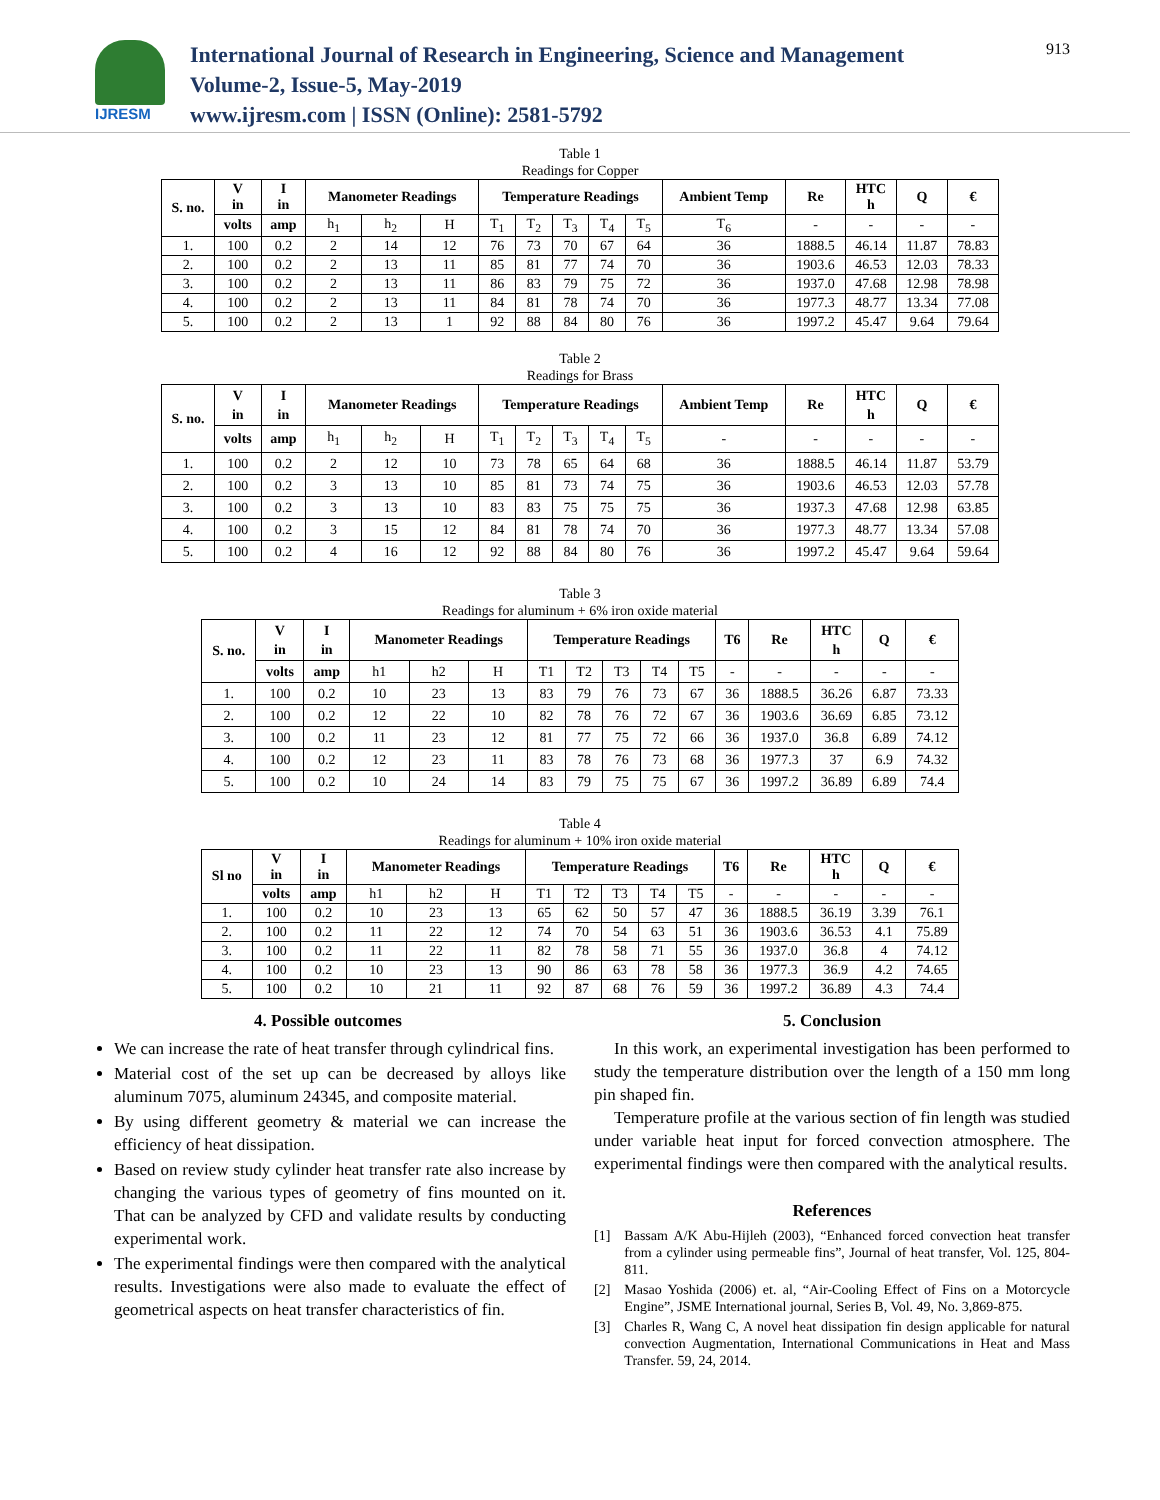IJRESM
International Journal of Research in Engineering, Science and Management
Volume-2, Issue-5, May-2019
www.ijresm.com | ISSN (Online): 2581-5792
913
Table 1
Readings for Copper
| S. no. | V in | I in | Manometer Readings | | | Temperature Readings | | | | | Ambient Temp | Re | HTC h | Q | € |
| --- | --- | --- | --- | --- | --- | --- | --- | --- | --- | --- | --- | --- | --- | --- | --- |
| | volts | amp | h<sub>1</sub> | h<sub>2</sub> | H | T<sub>1</sub> | T<sub>2</sub> | T<sub>3</sub> | T<sub>4</sub> | T<sub>5</sub> | T<sub>6</sub> | - | - | - | - |
| 1. | 100 | 0.2 | 2 | 14 | 12 | 76 | 73 | 70 | 67 | 64 | 36 | 1888.5 | 46.14 | 11.87 | 78.83 |
| 2. | 100 | 0.2 | 2 | 13 | 11 | 85 | 81 | 77 | 74 | 70 | 36 | 1903.6 | 46.53 | 12.03 | 78.33 |
| 3. | 100 | 0.2 | 2 | 13 | 11 | 86 | 83 | 79 | 75 | 72 | 36 | 1937.0 | 47.68 | 12.98 | 78.98 |
| 4. | 100 | 0.2 | 2 | 13 | 11 | 84 | 81 | 78 | 74 | 70 | 36 | 1977.3 | 48.77 | 13.34 | 77.08 |
| 5. | 100 | 0.2 | 2 | 13 | 1 | 92 | 88 | 84 | 80 | 76 | 36 | 1997.2 | 45.47 | 9.64 | 79.64 |
Table 2
Readings for Brass
| S. no. | V in | I in | Manometer Readings | | | Temperature Readings | | | | | Ambient Temp | Re | HTC h | Q | € |
| --- | --- | --- | --- | --- | --- | --- | --- | --- | --- | --- | --- | --- | --- | --- | --- |
| | volts | amp | h<sub>1</sub> | h<sub>2</sub> | H | T<sub>1</sub> | T<sub>2</sub> | T<sub>3</sub> | T<sub>4</sub> | T<sub>5</sub> | - | - | - | - | - |
| 1. | 100 | 0.2 | 2 | 12 | 10 | 73 | 78 | 65 | 64 | 68 | 36 | 1888.5 | 46.14 | 11.87 | 53.79 |
| 2. | 100 | 0.2 | 3 | 13 | 10 | 85 | 81 | 73 | 74 | 75 | 36 | 1903.6 | 46.53 | 12.03 | 57.78 |
| 3. | 100 | 0.2 | 3 | 13 | 10 | 83 | 83 | 75 | 75 | 75 | 36 | 1937.3 | 47.68 | 12.98 | 63.85 |
| 4. | 100 | 0.2 | 3 | 15 | 12 | 84 | 81 | 78 | 74 | 70 | 36 | 1977.3 | 48.77 | 13.34 | 57.08 |
| 5. | 100 | 0.2 | 4 | 16 | 12 | 92 | 88 | 84 | 80 | 76 | 36 | 1997.2 | 45.47 | 9.64 | 59.64 |
Table 3
Readings for aluminum + 6% iron oxide material
| S. no. | V in | I in | Manometer Readings | | | Temperature Readings | | | | | T6 | Re | HTC h | Q | € |
| --- | --- | --- | --- | --- | --- | --- | --- | --- | --- | --- | --- | --- | --- | --- | --- |
| | volts | amp | h1 | h2 | H | T1 | T2 | T3 | T4 | T5 | - | - | - | - | - |
| 1. | 100 | 0.2 | 10 | 23 | 13 | 83 | 79 | 76 | 73 | 67 | 36 | 1888.5 | 36.26 | 6.87 | 73.33 |
| 2. | 100 | 0.2 | 12 | 22 | 10 | 82 | 78 | 76 | 72 | 67 | 36 | 1903.6 | 36.69 | 6.85 | 73.12 |
| 3. | 100 | 0.2 | 11 | 23 | 12 | 81 | 77 | 75 | 72 | 66 | 36 | 1937.0 | 36.8 | 6.89 | 74.12 |
| 4. | 100 | 0.2 | 12 | 23 | 11 | 83 | 78 | 76 | 73 | 68 | 36 | 1977.3 | 37 | 6.9 | 74.32 |
| 5. | 100 | 0.2 | 10 | 24 | 14 | 83 | 79 | 75 | 75 | 67 | 36 | 1997.2 | 36.89 | 6.89 | 74.4 |
Table 4
Readings for aluminum + 10% iron oxide material
| Sl no | V in | I in | Manometer Readings | | | Temperature Readings | | | | | T6 | Re | HTC h | Q | € |
| --- | --- | --- | --- | --- | --- | --- | --- | --- | --- | --- | --- | --- | --- | --- | --- |
| | volts | amp | h1 | h2 | H | T1 | T2 | T3 | T4 | T5 | - | - | - | - | - |
| 1. | 100 | 0.2 | 10 | 23 | 13 | 65 | 62 | 50 | 57 | 47 | 36 | 1888.5 | 36.19 | 3.39 | 76.1 |
| 2. | 100 | 0.2 | 11 | 22 | 12 | 74 | 70 | 54 | 63 | 51 | 36 | 1903.6 | 36.53 | 4.1 | 75.89 |
| 3. | 100 | 0.2 | 11 | 22 | 11 | 82 | 78 | 58 | 71 | 55 | 36 | 1937.0 | 36.8 | 4 | 74.12 |
| 4. | 100 | 0.2 | 10 | 23 | 13 | 90 | 86 | 63 | 78 | 58 | 36 | 1977.3 | 36.9 | 4.2 | 74.65 |
| 5. | 100 | 0.2 | 10 | 21 | 11 | 92 | 87 | 68 | 76 | 59 | 36 | 1997.2 | 36.89 | 4.3 | 74.4 |
4. Possible outcomes
We can increase the rate of heat transfer through cylindrical fins.
Material cost of the set up can be decreased by alloys like aluminum 7075, aluminum 24345, and composite material.
By using different geometry & material we can increase the efficiency of heat dissipation.
Based on review study cylinder heat transfer rate also increase by changing the various types of geometry of fins mounted on it. That can be analyzed by CFD and validate results by conducting experimental work.
The experimental findings were then compared with the analytical results. Investigations were also made to evaluate the effect of geometrical aspects on heat transfer characteristics of fin.
5. Conclusion
In this work, an experimental investigation has been performed to study the temperature distribution over the length of a 150 mm long pin shaped fin.
Temperature profile at the various section of fin length was studied under variable heat input for forced convection atmosphere. The experimental findings were then compared with the analytical results.
References
[1] Bassam A/K Abu-Hijleh (2003), “Enhanced forced convection heat transfer from a cylinder using permeable fins”, Journal of heat transfer, Vol. 125, 804-811.
[2] Masao Yoshida (2006) et. al, “Air-Cooling Effect of Fins on a Motorcycle Engine”, JSME International journal, Series B, Vol. 49, No. 3,869-875.
[3] Charles R, Wang C, A novel heat dissipation fin design applicable for natural convection Augmentation, International Communications in Heat and Mass Transfer. 59, 24, 2014.